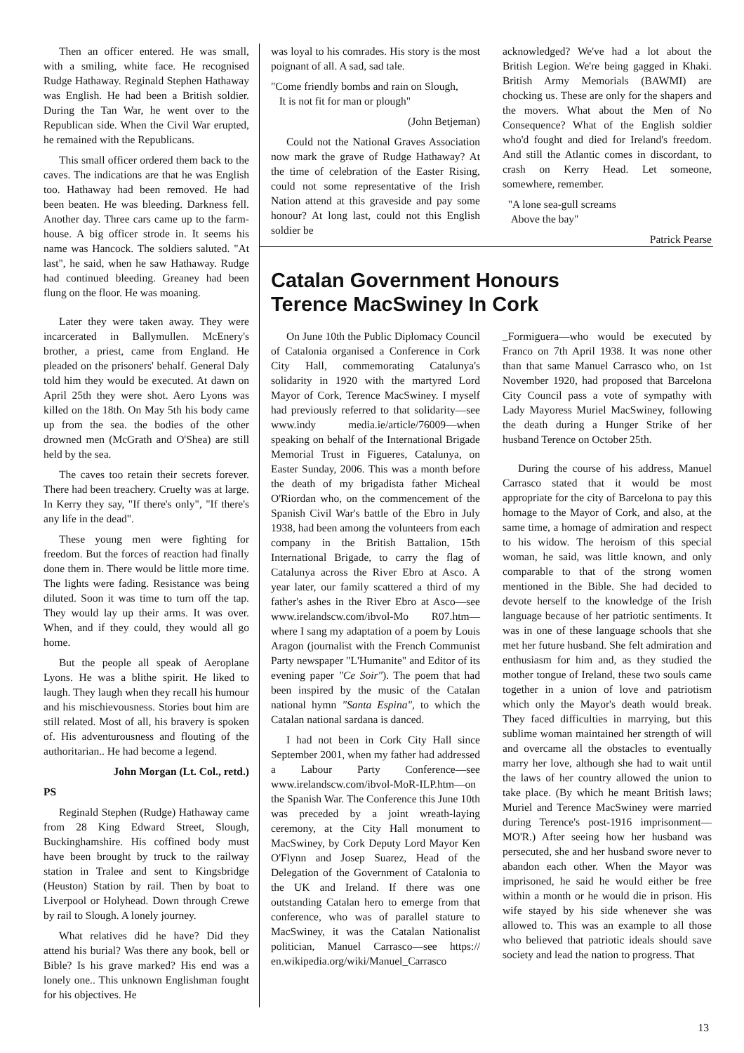Then an officer entered. He was small, with a smiling, white face. He recognised Rudge Hathaway. Reginald Stephen Hathaway was English. He had been a British soldier. During the Tan War, he went over to the Republican side. When the Civil War erupted, he remained with the Republicans.
This small officer ordered them back to the caves. The indications are that he was English too. Hathaway had been removed. He had been beaten. He was bleeding. Darkness fell. Another day. Three cars came up to the farm-house. A big officer strode in. It seems his name was Hancock. The soldiers saluted. "At last", he said, when he saw Hathaway. Rudge had continued bleeding. Greaney had been flung on the floor. He was moaning.
Later they were taken away. They were incarcerated in Ballymullen. McEnery's brother, a priest, came from England. He pleaded on the prisoners' behalf. General Daly told him they would be executed. At dawn on April 25th they were shot. Aero Lyons was killed on the 18th. On May 5th his body came up from the sea. the bodies of the other drowned men (McGrath and O'Shea) are still held by the sea.
The caves too retain their secrets forever. There had been treachery. Cruelty was at large. In Kerry they say, "If there's only", "If there's any life in the dead".
These young men were fighting for freedom. But the forces of reaction had finally done them in. There would be little more time. The lights were fading. Resistance was being diluted. Soon it was time to turn off the tap. They would lay up their arms. It was over. When, and if they could, they would all go home.
But the people all speak of Aeroplane Lyons. He was a blithe spirit. He liked to laugh. They laugh when they recall his humour and his mischievousness. Stories bout him are still related. Most of all, his bravery is spoken of. His adventurousness and flouting of the authoritarian.. He had become a legend.
John Morgan (Lt. Col., retd.)
PS
Reginald Stephen (Rudge) Hathaway came from 28 King Edward Street, Slough, Buckinghamshire. His coffined body must have been brought by truck to the railway station in Tralee and sent to Kingsbridge (Heuston) Station by rail. Then by boat to Liverpool or Holyhead. Down through Crewe by rail to Slough. A lonely journey.
What relatives did he have? Did they attend his burial? Was there any book, bell or Bible? Is his grave marked? His end was a lonely one.. This unknown Englishman fought for his objectives. He
was loyal to his comrades. His story is the most poignant of all. A sad, sad tale.
"Come friendly bombs and rain on Slough,
It is not fit for man or plough"
(John Betjeman)
Could not the National Graves Association now mark the grave of Rudge Hathaway? At the time of celebration of the Easter Rising, could not some representative of the Irish Nation attend at this graveside and pay some honour? At long last, could not this English soldier be
acknowledged? We've had a lot about the British Legion. We're being gagged in Khaki. British Army Memorials (BAWMI) are chocking us. These are only for the shapers and the movers. What about the Men of No Consequence? What of the English soldier who'd fought and died for Ireland's freedom. And still the Atlantic comes in discordant, to crash on Kerry Head. Let someone, somewhere, remember.
"A lone sea-gull screams
Above the bay"
Patrick Pearse
Catalan Government Honours
Terence MacSwiney In Cork
On June 10th the Public Diplomacy Council of Catalonia organised a Conference in Cork City Hall, commemorating Catalunya's solidarity in 1920 with the martyred Lord Mayor of Cork, Terence MacSwiney. I myself had previously referred to that solidarity—see www.indy media.ie/article/76009—when speaking on behalf of the International Brigade Memorial Trust in Figueres, Catalunya, on Easter Sunday, 2006. This was a month before the death of my brigadista father Micheal O'Riordan who, on the commencement of the Spanish Civil War's battle of the Ebro in July 1938, had been among the volunteers from each company in the British Battalion, 15th International Brigade, to carry the flag of Catalunya across the River Ebro at Asco. A year later, our family scattered a third of my father's ashes in the River Ebro at Asco—see www.irelandscw.com/ibvol-Mo R07.htm—where I sang my adaptation of a poem by Louis Aragon (journalist with the French Communist Party newspaper "L'Humanite" and Editor of its evening paper "Ce Soir"). The poem that had been inspired by the music of the Catalan national hymn "Santa Espina", to which the Catalan national sardana is danced.
I had not been in Cork City Hall since September 2001, when my father had addressed a Labour Party Conference—see www.irelandscw.com/ibvol-MoR-ILP.htm—on the Spanish War. The Conference this June 10th was preceded by a joint wreath-laying ceremony, at the City Hall monument to MacSwiney, by Cork Deputy Lord Mayor Ken O'Flynn and Josep Suarez, Head of the Delegation of the Government of Catalonia to the UK and Ireland. If there was one outstanding Catalan hero to emerge from that conference, who was of parallel stature to MacSwiney, it was the Catalan Nationalist politician, Manuel Carrasco—see https:// en.wikipedia.org/wiki/Manuel_Carrasco
_Formiguera—who would be executed by Franco on 7th April 1938. It was none other than that same Manuel Carrasco who, on 1st November 1920, had proposed that Barcelona City Council pass a vote of sympathy with Lady Mayoress Muriel MacSwiney, following the death during a Hunger Strike of her husband Terence on October 25th.
During the course of his address, Manuel Carrasco stated that it would be most appropriate for the city of Barcelona to pay this homage to the Mayor of Cork, and also, at the same time, a homage of admiration and respect to his widow. The heroism of this special woman, he said, was little known, and only comparable to that of the strong women mentioned in the Bible. She had decided to devote herself to the knowledge of the Irish language because of her patriotic sentiments. It was in one of these language schools that she met her future husband. She felt admiration and enthusiasm for him and, as they studied the mother tongue of Ireland, these two souls came together in a union of love and patriotism which only the Mayor's death would break. They faced difficulties in marrying, but this sublime woman maintained her strength of will and overcame all the obstacles to eventually marry her love, although she had to wait until the laws of her country allowed the union to take place. (By which he meant British laws; Muriel and Terence MacSwiney were married during Terence's post-1916 imprisonment—MO'R.) After seeing how her husband was persecuted, she and her husband swore never to abandon each other. When the Mayor was imprisoned, he said he would either be free within a month or he would die in prison. His wife stayed by his side whenever she was allowed to. This was an example to all those who believed that patriotic ideals should save society and lead the nation to progress. That
13